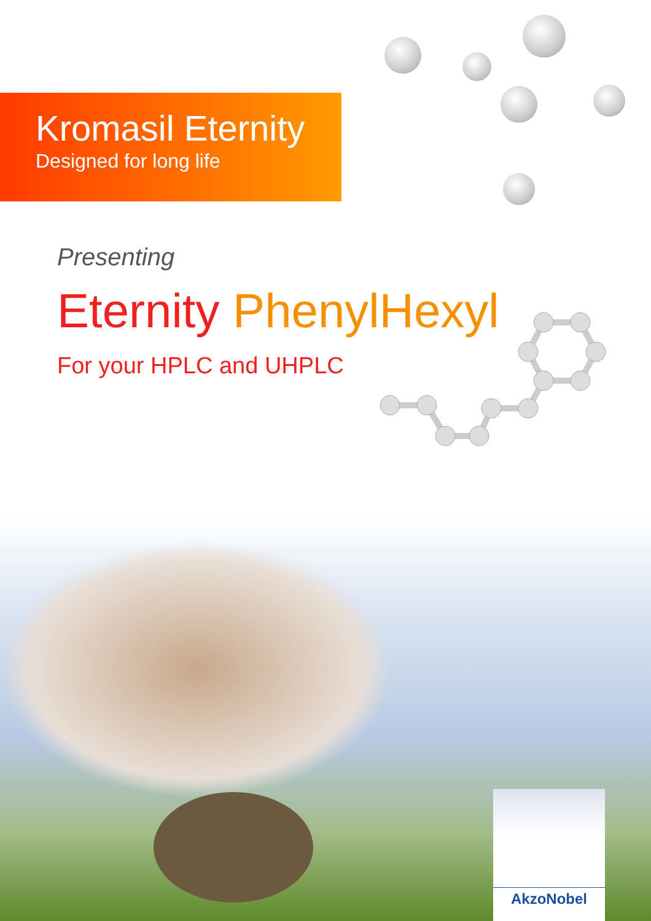Kromasil Eternity
Designed for long life
Presenting
Eternity PhenylHexyl
For your HPLC and UHPLC
AkzoNobel